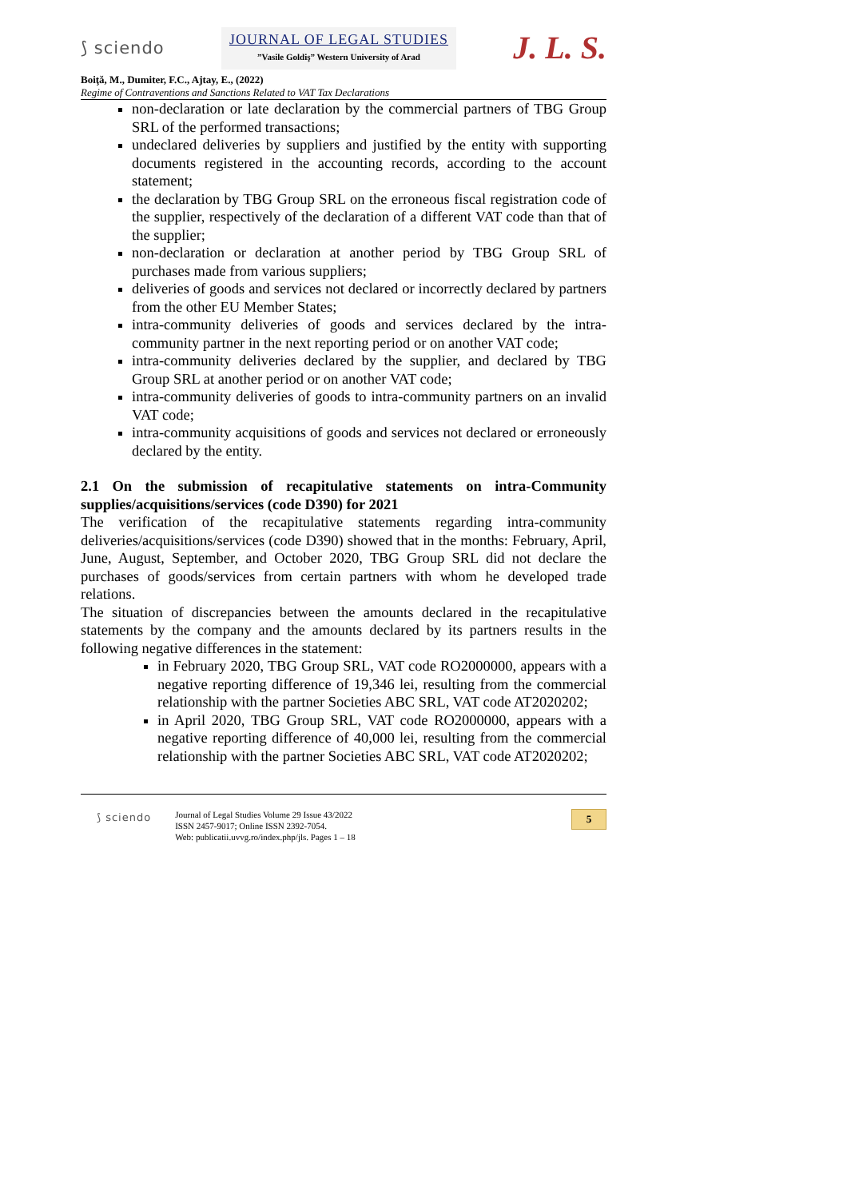⟆ sciendo
JOURNAL OF LEGAL STUDIES
”Vasile Goldiş” Western University of Arad
J. L. S.
Boiţă, M., Dumiter, F.C., Ajtay, E., (2022)
Regime of Contraventions and Sanctions Related to VAT Tax Declarations
non-declaration or late declaration by the commercial partners of TBG Group SRL of the performed transactions;
undeclared deliveries by suppliers and justified by the entity with supporting documents registered in the accounting records, according to the account statement;
the declaration by TBG Group SRL on the erroneous fiscal registration code of the supplier, respectively of the declaration of a different VAT code than that of the supplier;
non-declaration or declaration at another period by TBG Group SRL of purchases made from various suppliers;
deliveries of goods and services not declared or incorrectly declared by partners from the other EU Member States;
intra-community deliveries of goods and services declared by the intra-community partner in the next reporting period or on another VAT code;
intra-community deliveries declared by the supplier, and declared by TBG Group SRL at another period or on another VAT code;
intra-community deliveries of goods to intra-community partners on an invalid VAT code;
intra-community acquisitions of goods and services not declared or erroneously declared by the entity.
2.1 On the submission of recapitulative statements on intra-Community supplies/acquisitions/services (code D390) for 2021
The verification of the recapitulative statements regarding intra-community deliveries/acquisitions/services (code D390) showed that in the months: February, April, June, August, September, and October 2020, TBG Group SRL did not declare the purchases of goods/services from certain partners with whom he developed trade relations.
The situation of discrepancies between the amounts declared in the recapitulative statements by the company and the amounts declared by its partners results in the following negative differences in the statement:
in February 2020, TBG Group SRL, VAT code RO2000000, appears with a negative reporting difference of 19,346 lei, resulting from the commercial relationship with the partner Societies ABC SRL, VAT code AT2020202;
in April 2020, TBG Group SRL, VAT code RO2000000, appears with a negative reporting difference of 40,000 lei, resulting from the commercial relationship with the partner Societies ABC SRL, VAT code AT2020202;
⟆ sciendo
Journal of Legal Studies Volume 29 Issue 43/2022
ISSN 2457-9017; Online ISSN 2392-7054.
Web: publicatii.uvvg.ro/index.php/jls. Pages 1 – 18
5